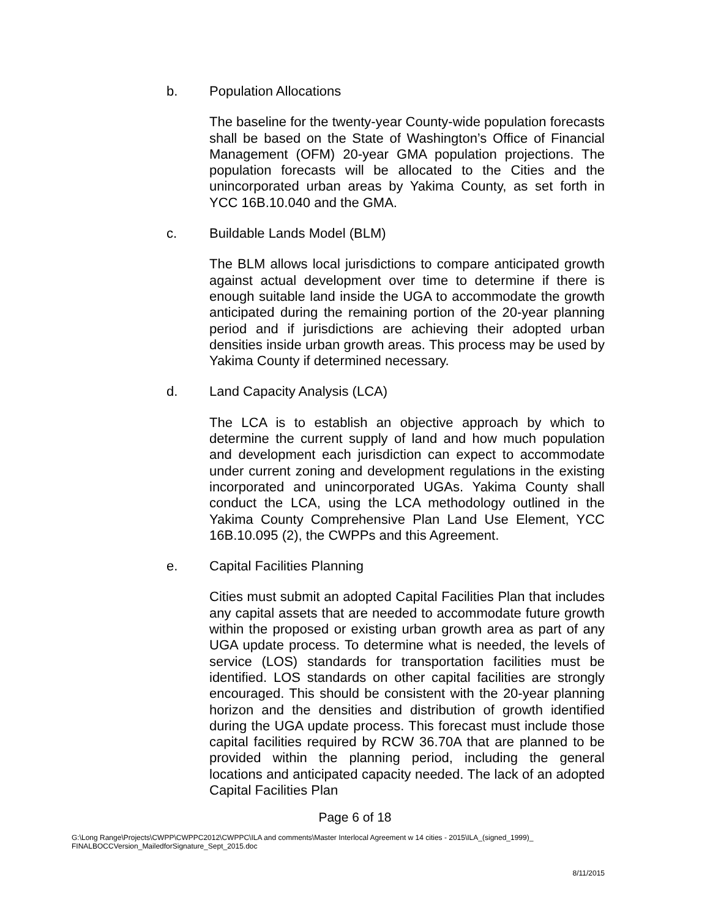b. Population Allocations
The baseline for the twenty-year County-wide population forecasts shall be based on the State of Washington’s Office of Financial Management (OFM) 20-year GMA population projections. The population forecasts will be allocated to the Cities and the unincorporated urban areas by Yakima County, as set forth in YCC 16B.10.040 and the GMA.
c. Buildable Lands Model (BLM)
The BLM allows local jurisdictions to compare anticipated growth against actual development over time to determine if there is enough suitable land inside the UGA to accommodate the growth anticipated during the remaining portion of the 20-year planning period and if jurisdictions are achieving their adopted urban densities inside urban growth areas. This process may be used by Yakima County if determined necessary.
d. Land Capacity Analysis (LCA)
The LCA is to establish an objective approach by which to determine the current supply of land and how much population and development each jurisdiction can expect to accommodate under current zoning and development regulations in the existing incorporated and unincorporated UGAs. Yakima County shall conduct the LCA, using the LCA methodology outlined in the Yakima County Comprehensive Plan Land Use Element, YCC 16B.10.095 (2), the CWPPs and this Agreement.
e. Capital Facilities Planning
Cities must submit an adopted Capital Facilities Plan that includes any capital assets that are needed to accommodate future growth within the proposed or existing urban growth area as part of any UGA update process. To determine what is needed, the levels of service (LOS) standards for transportation facilities must be identified. LOS standards on other capital facilities are strongly encouraged. This should be consistent with the 20-year planning horizon and the densities and distribution of growth identified during the UGA update process. This forecast must include those capital facilities required by RCW 36.70A that are planned to be provided within the planning period, including the general locations and anticipated capacity needed. The lack of an adopted Capital Facilities Plan
Page 6 of 18
G:\Long Range\Projects\CWPP\CWPPC2012\CWPPC\ILA and comments\Master Interlocal Agreement w 14 cities - 2015\ILA_(signed_1999)_
FINALBOCCVersion_MailedforSignature_Sept_2015.doc
8/11/2015